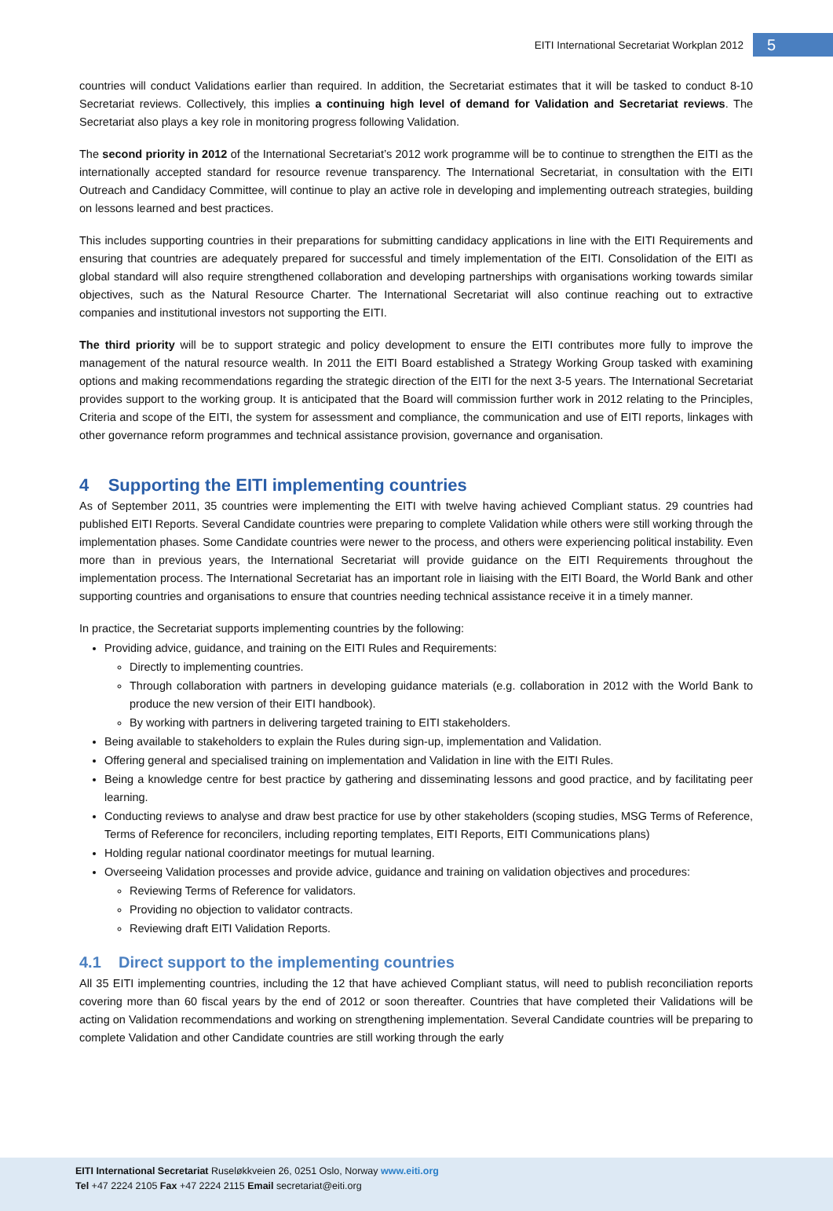EITI International Secretariat Workplan 2012
5
countries will conduct Validations earlier than required. In addition, the Secretariat estimates that it will be tasked to conduct 8-10 Secretariat reviews. Collectively, this implies a continuing high level of demand for Validation and Secretariat reviews. The Secretariat also plays a key role in monitoring progress following Validation.
The second priority in 2012 of the International Secretariat’s 2012 work programme will be to continue to strengthen the EITI as the internationally accepted standard for resource revenue transparency. The International Secretariat, in consultation with the EITI Outreach and Candidacy Committee, will continue to play an active role in developing and implementing outreach strategies, building on lessons learned and best practices.
This includes supporting countries in their preparations for submitting candidacy applications in line with the EITI Requirements and ensuring that countries are adequately prepared for successful and timely implementation of the EITI. Consolidation of the EITI as global standard will also require strengthened collaboration and developing partnerships with organisations working towards similar objectives, such as the Natural Resource Charter. The International Secretariat will also continue reaching out to extractive companies and institutional investors not supporting the EITI.
The third priority will be to support strategic and policy development to ensure the EITI contributes more fully to improve the management of the natural resource wealth. In 2011 the EITI Board established a Strategy Working Group tasked with examining options and making recommendations regarding the strategic direction of the EITI for the next 3-5 years. The International Secretariat provides support to the working group. It is anticipated that the Board will commission further work in 2012 relating to the Principles, Criteria and scope of the EITI, the system for assessment and compliance, the communication and use of EITI reports, linkages with other governance reform programmes and technical assistance provision, governance and organisation.
4 Supporting the EITI implementing countries
As of September 2011, 35 countries were implementing the EITI with twelve having achieved Compliant status. 29 countries had published EITI Reports. Several Candidate countries were preparing to complete Validation while others were still working through the implementation phases. Some Candidate countries were newer to the process, and others were experiencing political instability. Even more than in previous years, the International Secretariat will provide guidance on the EITI Requirements throughout the implementation process. The International Secretariat has an important role in liaising with the EITI Board, the World Bank and other supporting countries and organisations to ensure that countries needing technical assistance receive it in a timely manner.
In practice, the Secretariat supports implementing countries by the following:
Providing advice, guidance, and training on the EITI Rules and Requirements:
Directly to implementing countries.
Through collaboration with partners in developing guidance materials (e.g. collaboration in 2012 with the World Bank to produce the new version of their EITI handbook).
By working with partners in delivering targeted training to EITI stakeholders.
Being available to stakeholders to explain the Rules during sign-up, implementation and Validation.
Offering general and specialised training on implementation and Validation in line with the EITI Rules.
Being a knowledge centre for best practice by gathering and disseminating lessons and good practice, and by facilitating peer learning.
Conducting reviews to analyse and draw best practice for use by other stakeholders (scoping studies, MSG Terms of Reference, Terms of Reference for reconcilers, including reporting templates, EITI Reports, EITI Communications plans)
Holding regular national coordinator meetings for mutual learning.
Overseeing Validation processes and provide advice, guidance and training on validation objectives and procedures:
Reviewing Terms of Reference for validators.
Providing no objection to validator contracts.
Reviewing draft EITI Validation Reports.
4.1 Direct support to the implementing countries
All 35 EITI implementing countries, including the 12 that have achieved Compliant status, will need to publish reconciliation reports covering more than 60 fiscal years by the end of 2012 or soon thereafter. Countries that have completed their Validations will be acting on Validation recommendations and working on strengthening implementation. Several Candidate countries will be preparing to complete Validation and other Candidate countries are still working through the early
EITI International Secretariat Ruseløkkveien 26, 0251 Oslo, Norway www.eiti.org
Tel +47 2224 2105 Fax +47 2224 2115 Email secretariat@eiti.org